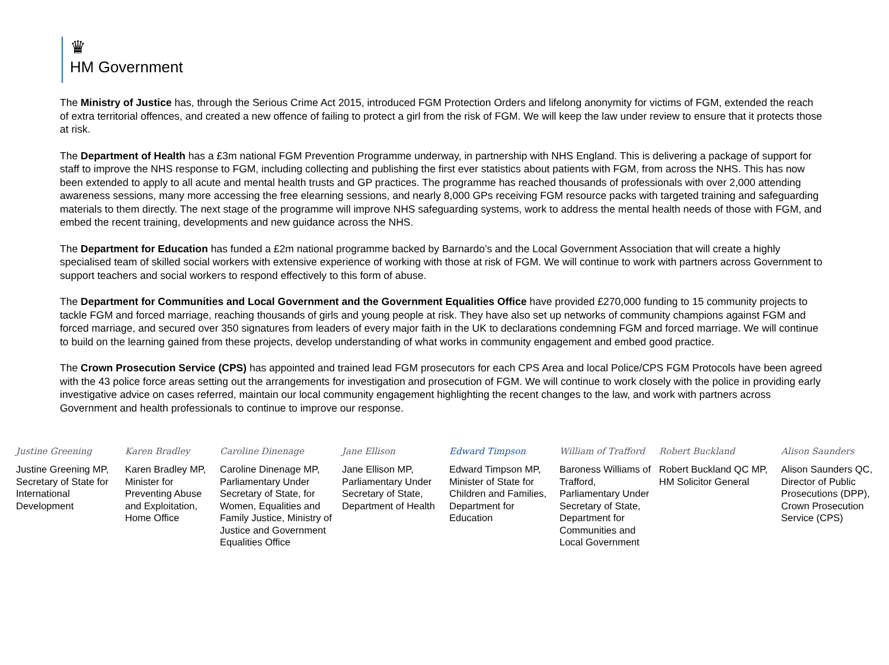♛
HM Government
The Ministry of Justice has, through the Serious Crime Act 2015, introduced FGM Protection Orders and lifelong anonymity for victims of FGM, extended the reach of extra territorial offences, and created a new offence of failing to protect a girl from the risk of FGM. We will keep the law under review to ensure that it protects those at risk.
The Department of Health has a £3m national FGM Prevention Programme underway, in partnership with NHS England. This is delivering a package of support for staff to improve the NHS response to FGM, including collecting and publishing the first ever statistics about patients with FGM, from across the NHS. This has now been extended to apply to all acute and mental health trusts and GP practices. The programme has reached thousands of professionals with over 2,000 attending awareness sessions, many more accessing the free elearning sessions, and nearly 8,000 GPs receiving FGM resource packs with targeted training and safeguarding materials to them directly. The next stage of the programme will improve NHS safeguarding systems, work to address the mental health needs of those with FGM, and embed the recent training, developments and new guidance across the NHS.
The Department for Education has funded a £2m national programme backed by Barnardo’s and the Local Government Association that will create a highly specialised team of skilled social workers with extensive experience of working with those at risk of FGM. We will continue to work with partners across Government to support teachers and social workers to respond effectively to this form of abuse.
The Department for Communities and Local Government and the Government Equalities Office have provided £270,000 funding to 15 community projects to tackle FGM and forced marriage, reaching thousands of girls and young people at risk. They have also set up networks of community champions against FGM and forced marriage, and secured over 350 signatures from leaders of every major faith in the UK to declarations condemning FGM and forced marriage. We will continue to build on the learning gained from these projects, develop understanding of what works in community engagement and embed good practice.
The Crown Prosecution Service (CPS) has appointed and trained lead FGM prosecutors for each CPS Area and local Police/CPS FGM Protocols have been agreed with the 43 police force areas setting out the arrangements for investigation and prosecution of FGM. We will continue to work closely with the police in providing early investigative advice on cases referred, maintain our local community engagement highlighting the recent changes to the law, and work with partners across Government and health professionals to continue to improve our response.
Justine Greening
Justine Greening MP, Secretary of State for International Development
Karen Bradley
Karen Bradley MP, Minister for Preventing Abuse and Exploitation, Home Office
Caroline Dinenage
Caroline Dinenage MP, Parliamentary Under Secretary of State, for Women, Equalities and Family Justice, Ministry of Justice and Government Equalities Office
Jane Ellison
Jane Ellison MP, Parliamentary Under Secretary of State, Department of Health
Edward Timpson
Edward Timpson MP, Minister of State for Children and Families, Department for Education
William of Trafford
Baroness Williams of Trafford, Parliamentary Under Secretary of State, Department for Communities and Local Government
Robert Buckland
Robert Buckland QC MP, HM Solicitor General
Alison Saunders
Alison Saunders QC, Director of Public Prosecutions (DPP), Crown Prosecution Service (CPS)